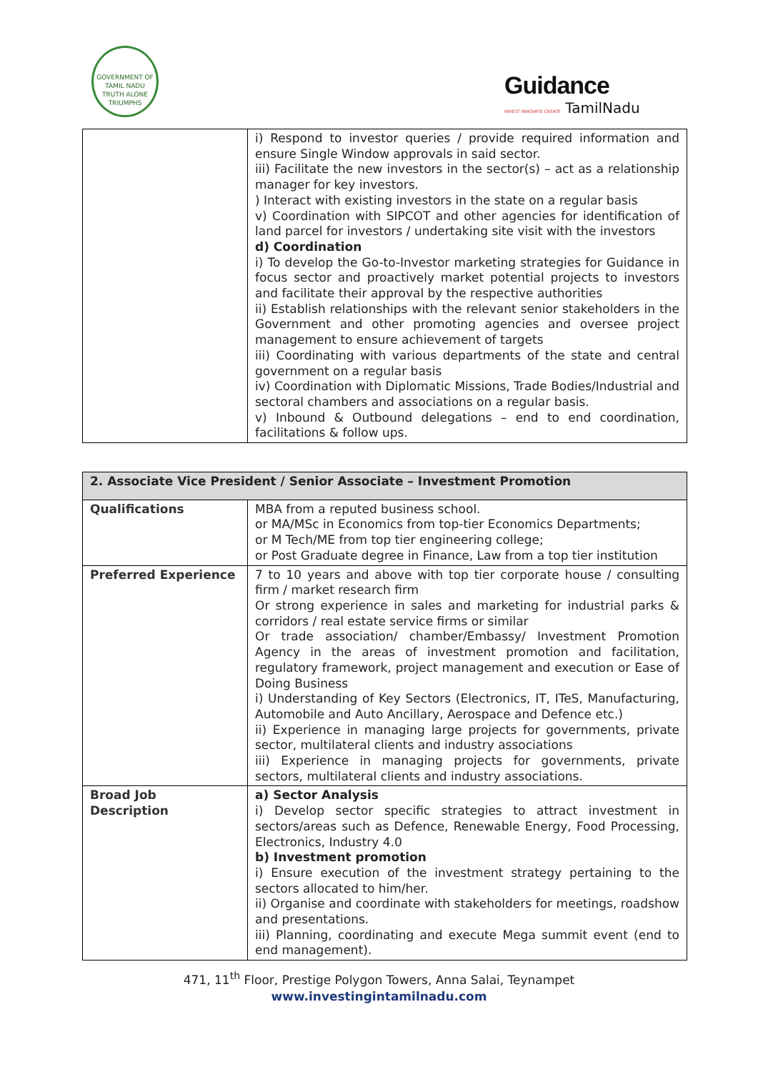GOVERNMENT OF TAMIL NADU
TRUTH ALONE TRIUMPHS
Guidance
INVEST INNOVATE CREATE TamilNadu
| | i) Respond to investor queries / provide required information and ensure Single Window approvals in said sector. iii) Facilitate the new investors in the sector(s) – act as a relationship manager for key investors. ) Interact with existing investors in the state on a regular basis v) Coordination with SIPCOT and other agencies for identification of land parcel for investors / undertaking site visit with the investors d) Coordination i) To develop the Go-to-Investor marketing strategies for Guidance in focus sector and proactively market potential projects to investors and facilitate their approval by the respective authorities ii) Establish relationships with the relevant senior stakeholders in the Government and other promoting agencies and oversee project management to ensure achievement of targets iii) Coordinating with various departments of the state and central government on a regular basis iv) Coordination with Diplomatic Missions, Trade Bodies/Industrial and sectoral chambers and associations on a regular basis. v) Inbound & Outbound delegations – end to end coordination, facilitations & follow ups. |
| 2. Associate Vice President / Senior Associate – Investment Promotion | |
| --- | --- |
| Qualifications | MBA from a reputed business school. or MA/MSc in Economics from top-tier Economics Departments; or M Tech/ME from top tier engineering college; or Post Graduate degree in Finance, Law from a top tier institution |
| Preferred Experience | 7 to 10 years and above with top tier corporate house / consulting firm / market research firm Or strong experience in sales and marketing for industrial parks & corridors / real estate service firms or similar Or trade association/ chamber/Embassy/ Investment Promotion Agency in the areas of investment promotion and facilitation, regulatory framework, project management and execution or Ease of Doing Business i) Understanding of Key Sectors (Electronics, IT, ITeS, Manufacturing, Automobile and Auto Ancillary, Aerospace and Defence etc.) ii) Experience in managing large projects for governments, private sector, multilateral clients and industry associations iii) Experience in managing projects for governments, private sectors, multilateral clients and industry associations. |
| Broad Job Description | a) Sector Analysis i) Develop sector specific strategies to attract investment in sectors/areas such as Defence, Renewable Energy, Food Processing, Electronics, Industry 4.0 b) Investment promotion i) Ensure execution of the investment strategy pertaining to the sectors allocated to him/her. ii) Organise and coordinate with stakeholders for meetings, roadshow and presentations. iii) Planning, coordinating and execute Mega summit event (end to end management). |
471, 11<sup>th</sup> Floor, Prestige Polygon Towers, Anna Salai, Teynampet
www.investingintamilnadu.com